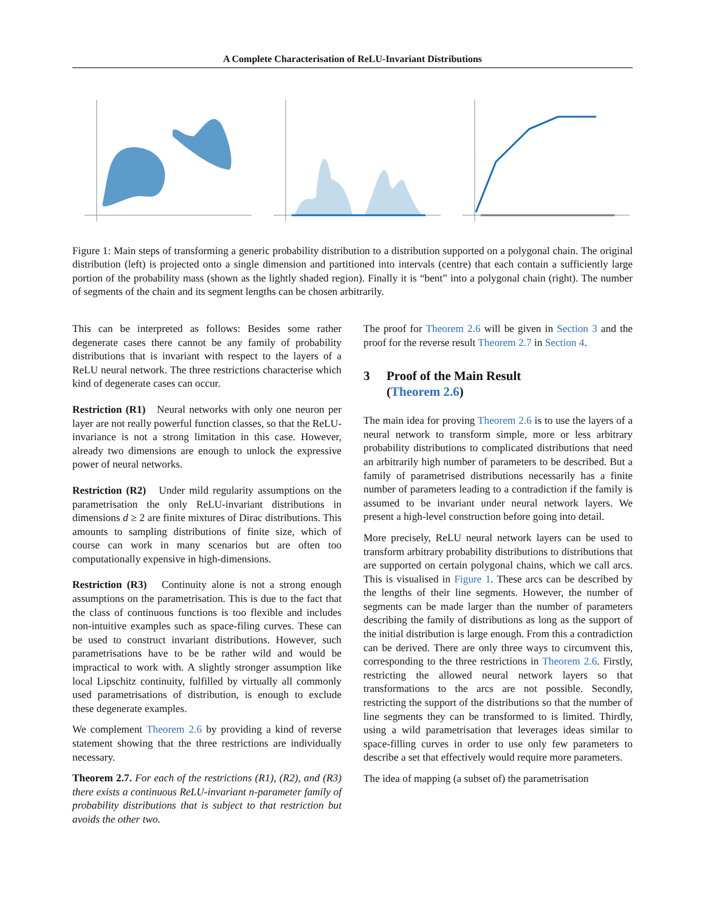A Complete Characterisation of ReLU-Invariant Distributions
Figure 1: Main steps of transforming a generic probability distribution to a distribution supported on a polygonal chain. The original distribution (left) is projected onto a single dimension and partitioned into intervals (centre) that each contain a sufficiently large portion of the probability mass (shown as the lightly shaded region). Finally it is “bent” into a polygonal chain (right). The number of segments of the chain and its segment lengths can be chosen arbitrarily.
This can be interpreted as follows: Besides some rather degenerate cases there cannot be any family of probability distributions that is invariant with respect to the layers of a ReLU neural network. The three restrictions characterise which kind of degenerate cases can occur.
Restriction (R1) Neural networks with only one neuron per layer are not really powerful function classes, so that the ReLU-invariance is not a strong limitation in this case. However, already two dimensions are enough to unlock the expressive power of neural networks.
Restriction (R2) Under mild regularity assumptions on the parametrisation the only ReLU-invariant distributions in dimensions d ≥ 2 are finite mixtures of Dirac distributions. This amounts to sampling distributions of finite size, which of course can work in many scenarios but are often too computationally expensive in high-dimensions.
Restriction (R3) Continuity alone is not a strong enough assumptions on the parametrisation. This is due to the fact that the class of continuous functions is too flexible and includes non-intuitive examples such as space-filing curves. These can be used to construct invariant distributions. However, such parametrisations have to be be rather wild and would be impractical to work with. A slightly stronger assumption like local Lipschitz continuity, fulfilled by virtually all commonly used parametrisations of distribution, is enough to exclude these degenerate examples.
We complement Theorem 2.6 by providing a kind of reverse statement showing that the three restrictions are individually necessary.
Theorem 2.7. For each of the restrictions (R1), (R2), and (R3) there exists a continuous ReLU-invariant n-parameter family of probability distributions that is subject to that restriction but avoids the other two.
The proof for Theorem 2.6 will be given in Section 3 and the proof for the reverse result Theorem 2.7 in Section 4.
3 Proof of the Main Result
(Theorem 2.6)
The main idea for proving Theorem 2.6 is to use the layers of a neural network to transform simple, more or less arbitrary probability distributions to complicated distributions that need an arbitrarily high number of parameters to be described. But a family of parametrised distributions necessarily has a finite number of parameters leading to a contradiction if the family is assumed to be invariant under neural network layers. We present a high-level construction before going into detail.
More precisely, ReLU neural network layers can be used to transform arbitrary probability distributions to distributions that are supported on certain polygonal chains, which we call arcs. This is visualised in Figure 1. These arcs can be described by the lengths of their line segments. However, the number of segments can be made larger than the number of parameters describing the family of distributions as long as the support of the initial distribution is large enough. From this a contradiction can be derived. There are only three ways to circumvent this, corresponding to the three restrictions in Theorem 2.6. Firstly, restricting the allowed neural network layers so that transformations to the arcs are not possible. Secondly, restricting the support of the distributions so that the number of line segments they can be transformed to is limited. Thirdly, using a wild parametrisation that leverages ideas similar to space-filling curves in order to use only few parameters to describe a set that effectively would require more parameters.
The idea of mapping (a subset of) the parametrisation